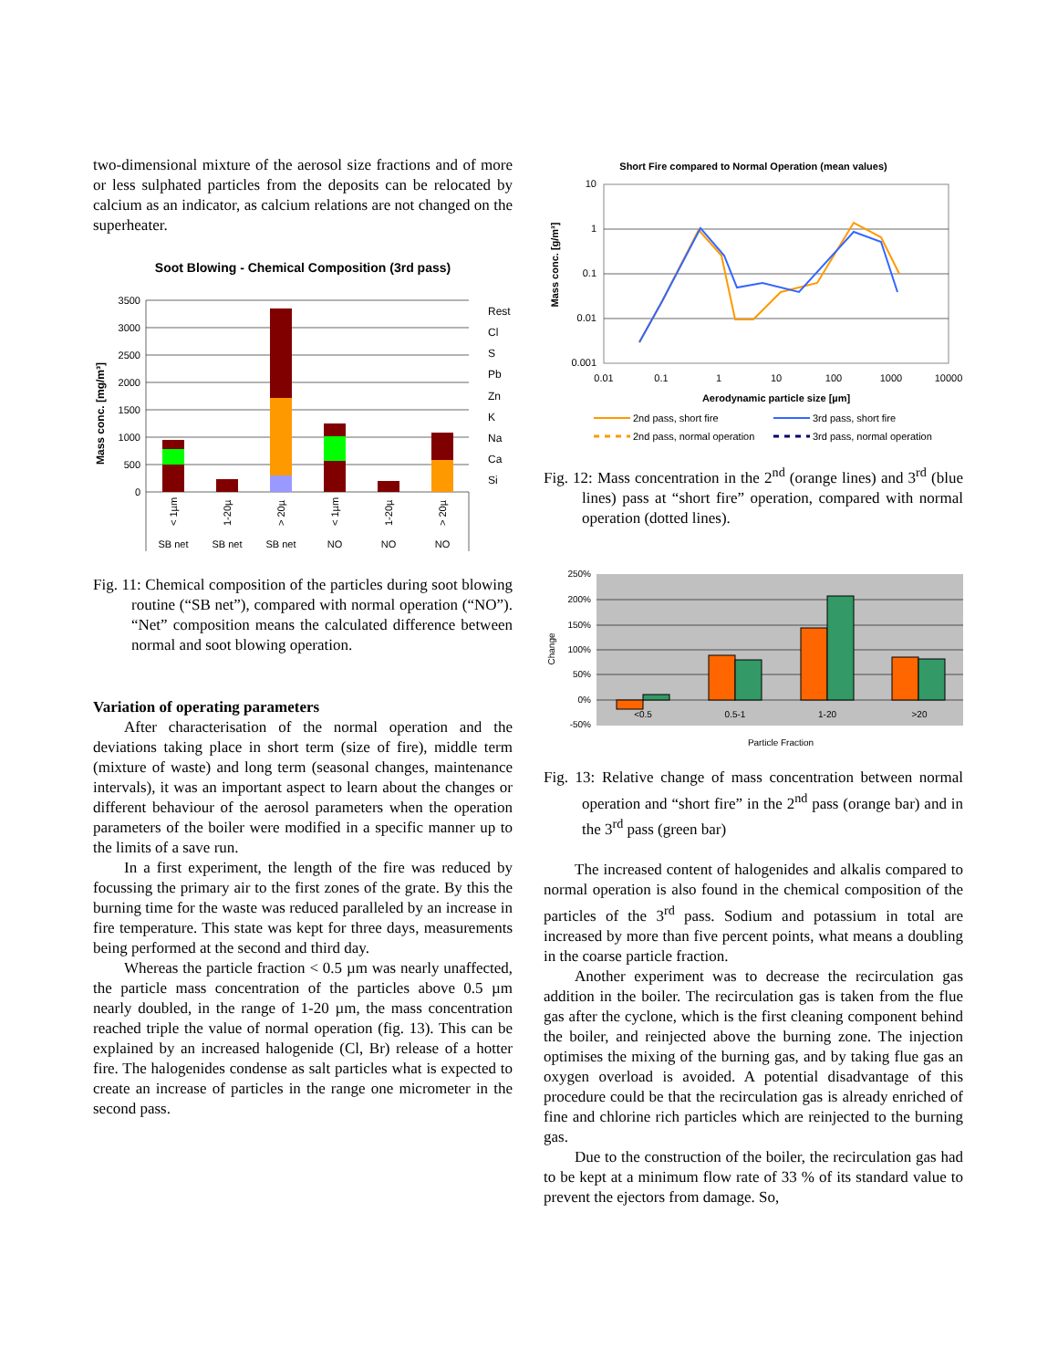two-dimensional mixture of the aerosol size fractions and of more or less sulphated particles from the deposits can be relocated by calcium as an indicator, as calcium relations are not changed on the superheater.
Soot Blowing - Chemical Composition (3rd pass)
Mass conc. [mg/m³]
3500
3000
2500
2000
1500
1000
500
0
Rest
Cl
S
Pb
Zn
K
Na
Ca
Si
SB net
SB net
SB net
NO
NO
NO
< 1µm
1-20µ
> 20µ
< 1µm
1-20µ
> 20µ
Fig. 11: Chemical composition of the particles during soot blowing routine (“SB net”), compared with normal operation (“NO”). “Net” composition means the calculated difference between normal and soot blowing operation.
Variation of operating parameters
After characterisation of the normal operation and the deviations taking place in short term (size of fire), middle term (mixture of waste) and long term (seasonal changes, maintenance intervals), it was an important aspect to learn about the changes or different behaviour of the aerosol parameters when the operation parameters of the boiler were modified in a specific manner up to the limits of a save run.
In a first experiment, the length of the fire was reduced by focussing the primary air to the first zones of the grate. By this the burning time for the waste was reduced paralleled by an increase in fire temperature. This state was kept for three days, measurements being performed at the second and third day.
Whereas the particle fraction < 0.5 µm was nearly unaffected, the particle mass concentration of the particles above 0.5 µm nearly doubled, in the range of 1-20 µm, the mass concentration reached triple the value of normal operation (fig. 13). This can be explained by an increased halogenide (Cl, Br) release of a hotter fire. The halogenides condense as salt particles what is expected to create an increase of particles in the range one micrometer in the second pass.
Short Fire compared to Normal Operation (mean values)
Mass conc. [g/m³]
10
1
0.1
0.01
0.001
0.01
0.1
1
10
100
1000
10000
Aerodynamic particle size [µm]
2nd pass, short fire
3rd pass, short fire
2nd pass, normal operation
3rd pass, normal operation
Fig. 12: Mass concentration in the 2<sup>nd</sup> (orange lines) and 3<sup>rd</sup> (blue lines) pass at “short fire” operation, compared with normal operation (dotted lines).
250%
200%
150%
100%
50%
0%
-50%
Change
<0.5
0.5-1
1-20
>20
Particle Fraction
Fig. 13: Relative change of mass concentration between normal operation and “short fire” in the 2<sup>nd</sup> pass (orange bar) and in the 3<sup>rd</sup> pass (green bar)
The increased content of halogenides and alkalis compared to normal operation is also found in the chemical composition of the particles of the 3<sup>rd</sup> pass. Sodium and potassium in total are increased by more than five percent points, what means a doubling in the coarse particle fraction.
Another experiment was to decrease the recirculation gas addition in the boiler. The recirculation gas is taken from the flue gas after the cyclone, which is the first cleaning component behind the boiler, and reinjected above the burning zone. The injection optimises the mixing of the burning gas, and by taking flue gas an oxygen overload is avoided. A potential disadvantage of this procedure could be that the recirculation gas is already enriched of fine and chlorine rich particles which are reinjected to the burning gas.
Due to the construction of the boiler, the recirculation gas had to be kept at a minimum flow rate of 33 % of its standard value to prevent the ejectors from damage. So,